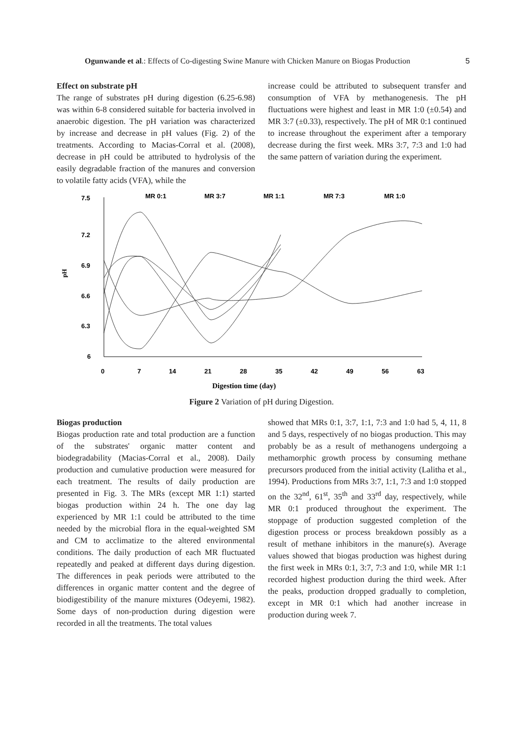Ogunwande et al.: Effects of Co-digesting Swine Manure with Chicken Manure on Biogas Production 5
Effect on substrate pH
The range of substrates pH during digestion (6.25-6.98) was within 6-8 considered suitable for bacteria involved in anaerobic digestion. The pH variation was characterized by increase and decrease in pH values (Fig. 2) of the treatments. According to Macias-Corral et al. (2008), decrease in pH could be attributed to hydrolysis of the easily degradable fraction of the manures and conversion to volatile fatty acids (VFA), while the
increase could be attributed to subsequent transfer and consumption of VFA by methanogenesis. The pH fluctuations were highest and least in MR 1:0 (±0.54) and MR 3:7 (±0.33), respectively. The pH of MR 0:1 continued to increase throughout the experiment after a temporary decrease during the first week. MRs 3:7, 7:3 and 1:0 had the same pattern of variation during the experiment.
7.5
7.2
6.9
6.6
6.3
6
pH
0
7
14
21
28
35
42
49
56
63
MR 0:1
MR 3:7
MR 1:1
MR 7:3
MR 1:0
Digestion time (day)
Figure 2 Variation of pH during Digestion.
Biogas production
Biogas production rate and total production are a function of the substrates' organic matter content and biodegradability (Macias-Corral et al., 2008). Daily production and cumulative production were measured for each treatment. The results of daily production are presented in Fig. 3. The MRs (except MR 1:1) started biogas production within 24 h. The one day lag experienced by MR 1:1 could be attributed to the time needed by the microbial flora in the equal-weighted SM and CM to acclimatize to the altered environmental conditions. The daily production of each MR fluctuated repeatedly and peaked at different days during digestion. The differences in peak periods were attributed to the differences in organic matter content and the degree of biodigestibility of the manure mixtures (Odeyemi, 1982). Some days of non-production during digestion were recorded in all the treatments. The total values
showed that MRs 0:1, 3:7, 1:1, 7:3 and 1:0 had 5, 4, 11, 8 and 5 days, respectively of no biogas production. This may probably be as a result of methanogens undergoing a methamorphic growth process by consuming methane precursors produced from the initial activity (Lalitha et al., 1994). Productions from MRs 3:7, 1:1, 7:3 and 1:0 stopped on the 32<sup>nd</sup>, 61<sup>st</sup>, 35<sup>th</sup> and 33<sup>rd</sup> day, respectively, while MR 0:1 produced throughout the experiment. The stoppage of production suggested completion of the digestion process or process breakdown possibly as a result of methane inhibitors in the manure(s). Average values showed that biogas production was highest during the first week in MRs 0:1, 3:7, 7:3 and 1:0, while MR 1:1 recorded highest production during the third week. After the peaks, production dropped gradually to completion, except in MR 0:1 which had another increase in production during week 7.